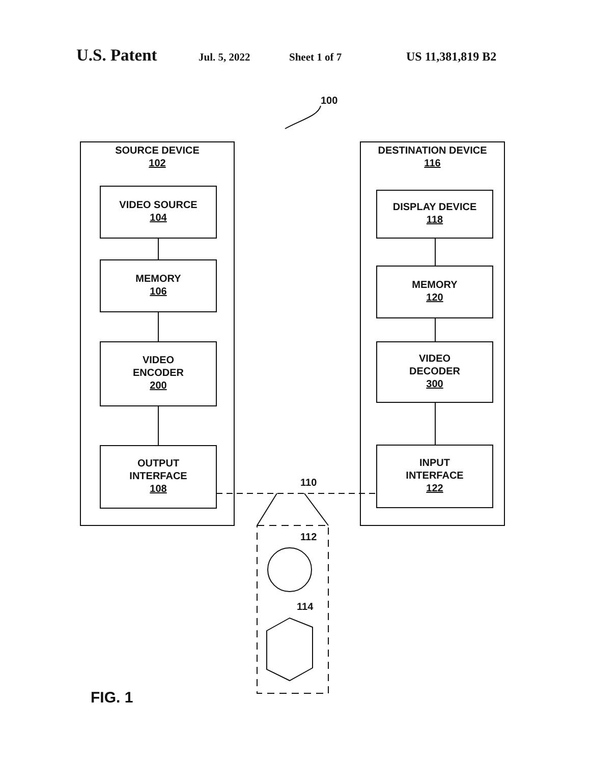U.S. Patent Jul. 5, 2022 Sheet 1 of 7 US 11,381,819 B2
SOURCE DEVICE
102
DESTINATION DEVICE
116
VIDEO SOURCE
104
MEMORY
106
VIDEO
ENCODER
200
OUTPUT
INTERFACE
108
DISPLAY DEVICE
118
MEMORY
120
VIDEO
DECODER
300
INPUT
INTERFACE
122
100
110
112
114
FIG. 1